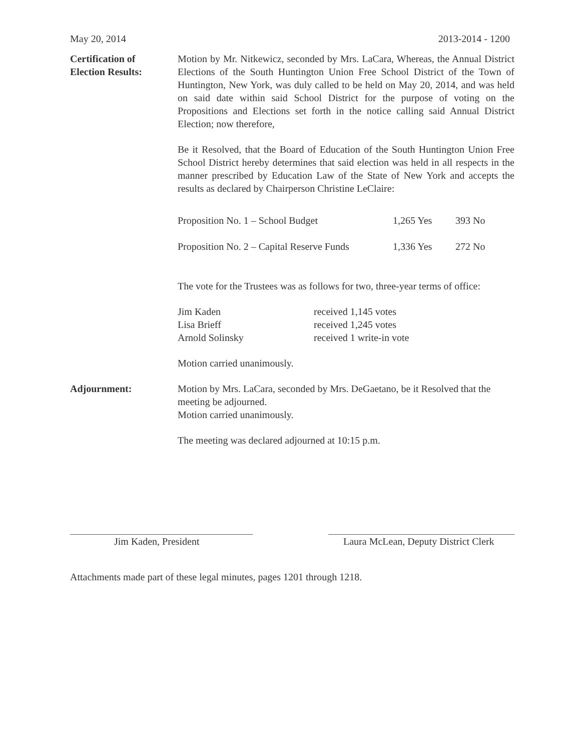May 20, 2014 2013-2014 - 1200
Certification of
Election Results:
Motion by Mr. Nitkewicz, seconded by Mrs. LaCara, Whereas, the Annual District Elections of the South Huntington Union Free School District of the Town of Huntington, New York, was duly called to be held on May 20, 2014, and was held on said date within said School District for the purpose of voting on the Propositions and Elections set forth in the notice calling said Annual District Election; now therefore,
Be it Resolved, that the Board of Education of the South Huntington Union Free School District hereby determines that said election was held in all respects in the manner prescribed by Education Law of the State of New York and accepts the results as declared by Chairperson Christine LeClaire:
| Proposition No. 1 – School Budget | 1,265 Yes | 393 No |
| Proposition No. 2 – Capital Reserve Funds | 1,336 Yes | 272 No |
The vote for the Trustees was as follows for two, three-year terms of office:
| Jim Kaden | received 1,145 votes |
| Lisa Brieff | received 1,245 votes |
| Arnold Solinsky | received 1 write-in vote |
Motion carried unanimously.
Adjournment: Motion by Mrs. LaCara, seconded by Mrs. DeGaetano, be it Resolved that the meeting be adjourned.
Motion carried unanimously.
The meeting was declared adjourned at 10:15 p.m.
Jim Kaden, President Laura McLean, Deputy District Clerk
Attachments made part of these legal minutes, pages 1201 through 1218.